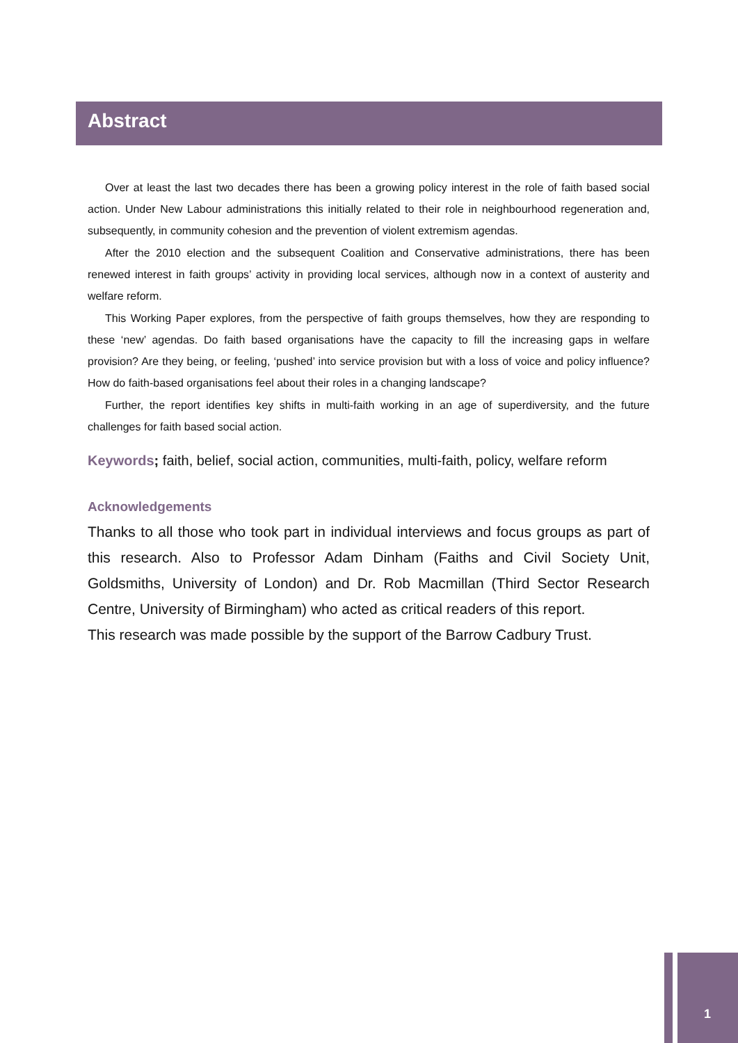Abstract
Over at least the last two decades there has been a growing policy interest in the role of faith based social action. Under New Labour administrations this initially related to their role in neighbourhood regeneration and, subsequently, in community cohesion and the prevention of violent extremism agendas.
After the 2010 election and the subsequent Coalition and Conservative administrations, there has been renewed interest in faith groups’ activity in providing local services, although now in a context of austerity and welfare reform.
This Working Paper explores, from the perspective of faith groups themselves, how they are responding to these ‘new’ agendas. Do faith based organisations have the capacity to fill the increasing gaps in welfare provision? Are they being, or feeling, ‘pushed’ into service provision but with a loss of voice and policy influence? How do faith-based organisations feel about their roles in a changing landscape?
Further, the report identifies key shifts in multi-faith working in an age of superdiversity, and the future challenges for faith based social action.
Keywords; faith, belief, social action, communities, multi-faith, policy, welfare reform
Acknowledgements
Thanks to all those who took part in individual interviews and focus groups as part of this research. Also to Professor Adam Dinham (Faiths and Civil Society Unit, Goldsmiths, University of London) and Dr. Rob Macmillan (Third Sector Research Centre, University of Birmingham) who acted as critical readers of this report.
This research was made possible by the support of the Barrow Cadbury Trust.
1